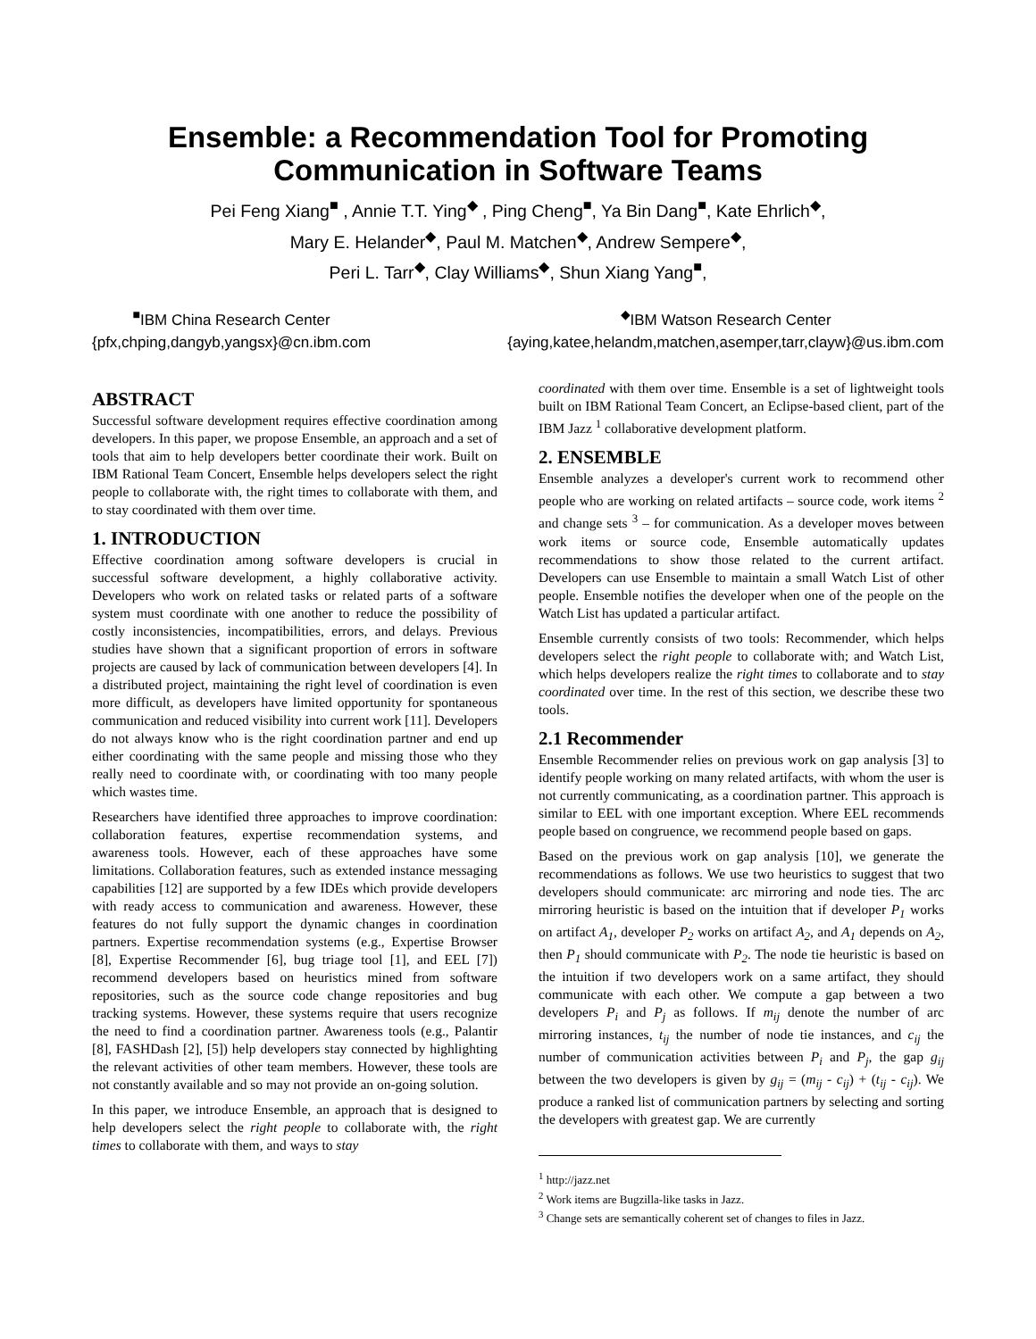Ensemble: a Recommendation Tool for Promoting
Communication in Software Teams
Pei Feng Xiang<sup>■</sup> , Annie T.T. Ying<sup>◆</sup> , Ping Cheng<sup>■</sup>, Ya Bin Dang<sup>■</sup>, Kate Ehrlich<sup>◆</sup>,
Mary E. Helander<sup>◆</sup>, Paul M. Matchen<sup>◆</sup>, Andrew Sempere<sup>◆</sup>,
Peri L. Tarr<sup>◆</sup>, Clay Williams<sup>◆</sup>, Shun Xiang Yang<sup>■</sup>,
<sup>■</sup>IBM China Research Center
{pfx,chping,dangyb,yangsx}@cn.ibm.com
<sup>◆</sup>IBM Watson Research Center
{aying,katee,helandm,matchen,asemper,tarr,clayw}@us.ibm.com
ABSTRACT
Successful software development requires effective coordination among developers. In this paper, we propose Ensemble, an approach and a set of tools that aim to help developers better coordinate their work. Built on IBM Rational Team Concert, Ensemble helps developers select the right people to collaborate with, the right times to collaborate with them, and to stay coordinated with them over time.
1. INTRODUCTION
Effective coordination among software developers is crucial in successful software development, a highly collaborative activity. Developers who work on related tasks or related parts of a software system must coordinate with one another to reduce the possibility of costly inconsistencies, incompatibilities, errors, and delays. Previous studies have shown that a significant proportion of errors in software projects are caused by lack of communication between developers [4]. In a distributed project, maintaining the right level of coordination is even more difficult, as developers have limited opportunity for spontaneous communication and reduced visibility into current work [11]. Developers do not always know who is the right coordination partner and end up either coordinating with the same people and missing those who they really need to coordinate with, or coordinating with too many people which wastes time.
Researchers have identified three approaches to improve coordination: collaboration features, expertise recommendation systems, and awareness tools. However, each of these approaches have some limitations. Collaboration features, such as extended instance messaging capabilities [12] are supported by a few IDEs which provide developers with ready access to communication and awareness. However, these features do not fully support the dynamic changes in coordination partners. Expertise recommendation systems (e.g., Expertise Browser [8], Expertise Recommender [6], bug triage tool [1], and EEL [7]) recommend developers based on heuristics mined from software repositories, such as the source code change repositories and bug tracking systems. However, these systems require that users recognize the need to find a coordination partner. Awareness tools (e.g., Palantir [8], FASHDash [2], [5]) help developers stay connected by highlighting the relevant activities of other team members. However, these tools are not constantly available and so may not provide an on-going solution.
In this paper, we introduce Ensemble, an approach that is designed to help developers select the right people to collaborate with, the right times to collaborate with them, and ways to stay
coordinated with them over time. Ensemble is a set of lightweight tools built on IBM Rational Team Concert, an Eclipse-based client, part of the IBM Jazz <sup>1</sup> collaborative development platform.
2. ENSEMBLE
Ensemble analyzes a developer's current work to recommend other people who are working on related artifacts – source code, work items <sup>2</sup> and change sets <sup>3</sup> – for communication. As a developer moves between work items or source code, Ensemble automatically updates recommendations to show those related to the current artifact. Developers can use Ensemble to maintain a small Watch List of other people. Ensemble notifies the developer when one of the people on the Watch List has updated a particular artifact.
Ensemble currently consists of two tools: Recommender, which helps developers select the right people to collaborate with; and Watch List, which helps developers realize the right times to collaborate and to stay coordinated over time. In the rest of this section, we describe these two tools.
2.1 Recommender
Ensemble Recommender relies on previous work on gap analysis [3] to identify people working on many related artifacts, with whom the user is not currently communicating, as a coordination partner. This approach is similar to EEL with one important exception. Where EEL recommends people based on congruence, we recommend people based on gaps.
Based on the previous work on gap analysis [10], we generate the recommendations as follows. We use two heuristics to suggest that two developers should communicate: arc mirroring and node ties. The arc mirroring heuristic is based on the intuition that if developer P<sub>1</sub> works on artifact A<sub>1</sub>, developer P<sub>2</sub> works on artifact A<sub>2</sub>, and A<sub>1</sub> depends on A<sub>2</sub>, then P<sub>1</sub> should communicate with P<sub>2</sub>. The node tie heuristic is based on the intuition if two developers work on a same artifact, they should communicate with each other. We compute a gap between a two developers P<sub>i</sub> and P<sub>j</sub> as follows. If m<sub>ij</sub> denote the number of arc mirroring instances, t<sub>ij</sub> the number of node tie instances, and c<sub>ij</sub> the number of communication activities between P<sub>i</sub> and P<sub>j</sub>, the gap g<sub>ij</sub> between the two developers is given by g<sub>ij</sub> = (m<sub>ij</sub> - c<sub>ij</sub>) + (t<sub>ij</sub> - c<sub>ij</sub>). We produce a ranked list of communication partners by selecting and sorting the developers with greatest gap. We are currently
<sup>1</sup> http://jazz.net
<sup>2</sup> Work items are Bugzilla-like tasks in Jazz.
<sup>3</sup> Change sets are semantically coherent set of changes to files in Jazz.